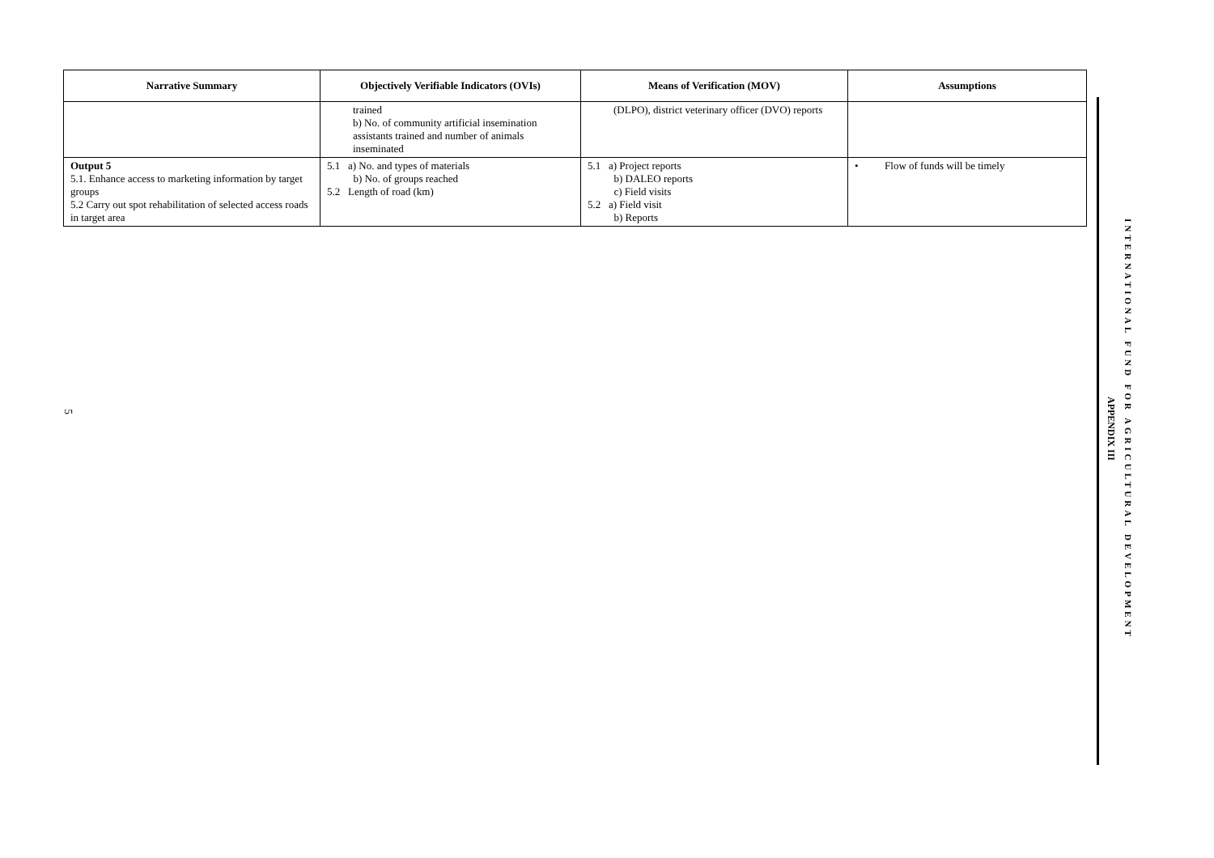| Narrative Summary | Objectively Verifiable Indicators (OVIs) | Means of Verification (MOV) | Assumptions |
| --- | --- | --- | --- |
| | trained b) No. of community artificial insemination assistants trained and number of animals inseminated | (DLPO), district veterinary officer (DVO) reports | |
| Output 5 5.1. Enhance access to marketing information by target groups 5.2 Carry out spot rehabilitation of selected access roads in target area | 5.1 a) No. and types of materials b) No. of groups reached 5.2 Length of road (km) | 5.1 a) Project reports b) DALEO reports c) Field visits 5.2 a) Field visit b) Reports | • Flow of funds will be timely |
INTERNATIONAL FUND FOR AGRICULTURAL DEVELOPMENT
APPENDIX III
5